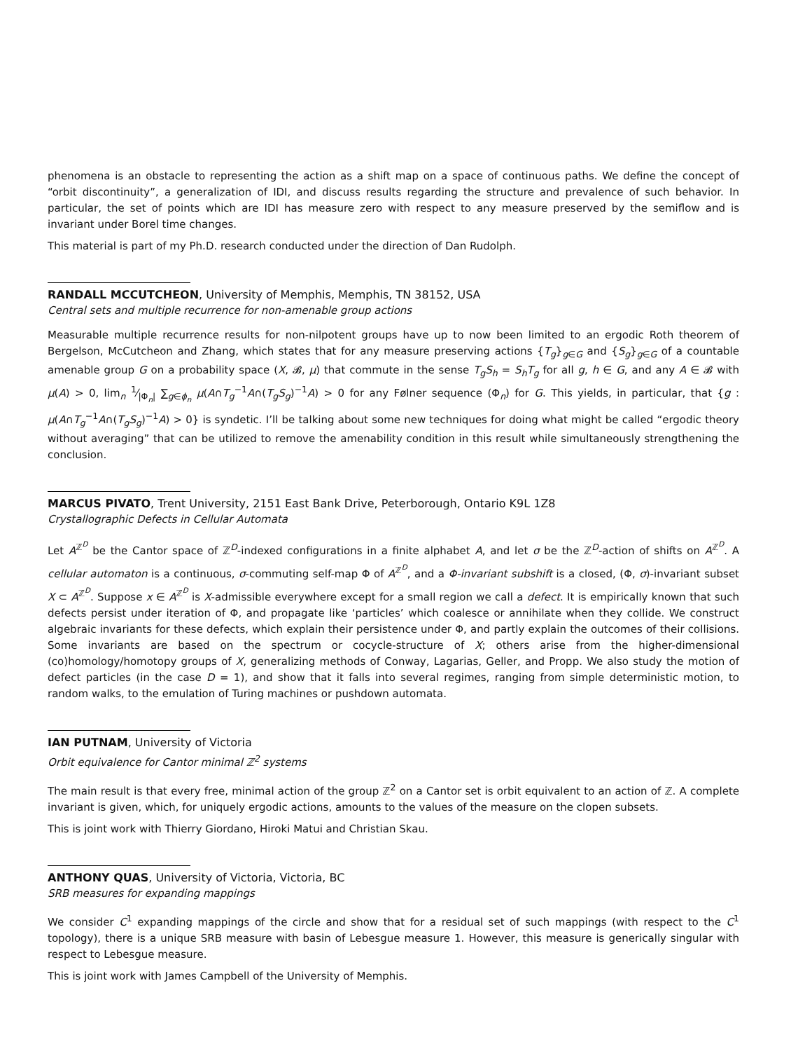phenomena is an obstacle to representing the action as a shift map on a space of continuous paths. We define the concept of “orbit discontinuity”, a generalization of IDI, and discuss results regarding the structure and prevalence of such behavior. In particular, the set of points which are IDI has measure zero with respect to any measure preserved by the semiflow and is invariant under Borel time changes.
This material is part of my Ph.D. research conducted under the direction of Dan Rudolph.
RANDALL MCCUTCHEON, University of Memphis, Memphis, TN 38152, USA
Central sets and multiple recurrence for non-amenable group actions
Measurable multiple recurrence results for non-nilpotent groups have up to now been limited to an ergodic Roth theorem of Bergelson, McCutcheon and Zhang, which states that for any measure preserving actions {T<sub>g</sub>}<sub>g∈G</sub> and {S<sub>g</sub>}<sub>g∈G</sub> of a countable amenable group G on a probability space (X, 𝓑, μ) that commute in the sense T<sub>g</sub>S<sub>h</sub> = S<sub>h</sub>T<sub>g</sub> for all g, h ∈ G, and any A ∈ 𝓑 with μ(A) > 0, lim<sub>n</sub> 1⁄|Φ<sub>n</sub>| ∑<sub>g∈ϕ<sub>n</sub></sub> μ(A∩T<sub>g</sub><sup>−1</sup>A∩(T<sub>g</sub>S<sub>g</sub>)<sup>−1</sup>A) > 0 for any Følner sequence (Φ<sub>n</sub>) for G. This yields, in particular, that {g : μ(A∩T<sub>g</sub><sup>−1</sup>A∩(T<sub>g</sub>S<sub>g</sub>)<sup>−1</sup>A) > 0} is syndetic. I’ll be talking about some new techniques for doing what might be called “ergodic theory without averaging” that can be utilized to remove the amenability condition in this result while simultaneously strengthening the conclusion.
MARCUS PIVATO, Trent University, 2151 East Bank Drive, Peterborough, Ontario K9L 1Z8
Crystallographic Defects in Cellular Automata
Let A<sup>ℤ<sup>D</sup></sup> be the Cantor space of ℤ<sup>D</sup>-indexed configurations in a finite alphabet A, and let σ be the ℤ<sup>D</sup>-action of shifts on A<sup>ℤ<sup>D</sup></sup>. A cellular automaton is a continuous, σ-commuting self-map Φ of A<sup>ℤ<sup>D</sup></sup>, and a Φ-invariant subshift is a closed, (Φ, σ)-invariant subset X ⊂ A<sup>ℤ<sup>D</sup></sup>. Suppose x ∈ A<sup>ℤ<sup>D</sup></sup> is X-admissible everywhere except for a small region we call a defect. It is empirically known that such defects persist under iteration of Φ, and propagate like ‘particles’ which coalesce or annihilate when they collide. We construct algebraic invariants for these defects, which explain their persistence under Φ, and partly explain the outcomes of their collisions. Some invariants are based on the spectrum or cocycle-structure of X; others arise from the higher-dimensional (co)homology/homotopy groups of X, generalizing methods of Conway, Lagarias, Geller, and Propp. We also study the motion of defect particles (in the case D = 1), and show that it falls into several regimes, ranging from simple deterministic motion, to random walks, to the emulation of Turing machines or pushdown automata.
IAN PUTNAM, University of Victoria
Orbit equivalence for Cantor minimal ℤ<sup>2</sup> systems
The main result is that every free, minimal action of the group ℤ<sup>2</sup> on a Cantor set is orbit equivalent to an action of ℤ. A complete invariant is given, which, for uniquely ergodic actions, amounts to the values of the measure on the clopen subsets.
This is joint work with Thierry Giordano, Hiroki Matui and Christian Skau.
ANTHONY QUAS, University of Victoria, Victoria, BC
SRB measures for expanding mappings
We consider C<sup>1</sup> expanding mappings of the circle and show that for a residual set of such mappings (with respect to the C<sup>1</sup> topology), there is a unique SRB measure with basin of Lebesgue measure 1. However, this measure is generically singular with respect to Lebesgue measure.
This is joint work with James Campbell of the University of Memphis.